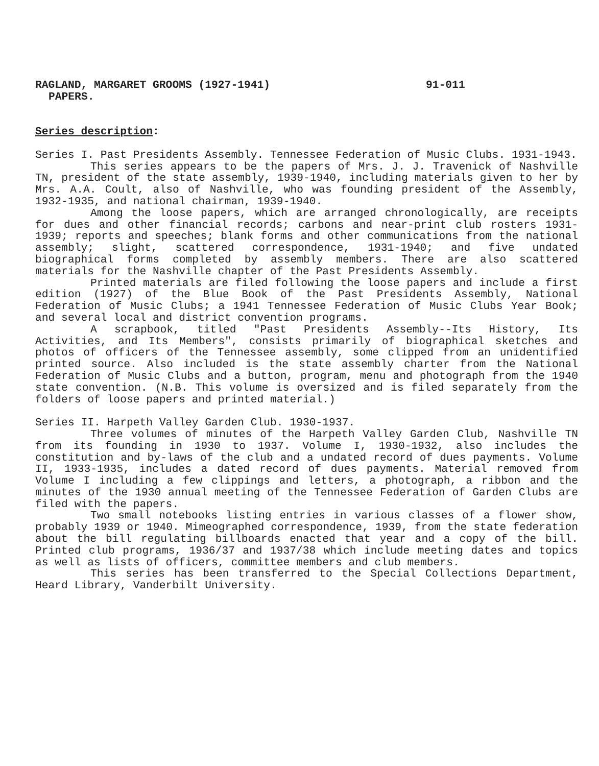RAGLAND, MARGARET GROOMS (1927-1941) 91-011
PAPERS.
Series description:
Series I. Past Presidents Assembly. Tennessee Federation of Music Clubs. 1931-1943.
This series appears to be the papers of Mrs. J. J. Travenick of Nashville TN, president of the state assembly, 1939-1940, including materials given to her by Mrs. A.A. Coult, also of Nashville, who was founding president of the Assembly, 1932-1935, and national chairman, 1939-1940.
Among the loose papers, which are arranged chronologically, are receipts for dues and other financial records; carbons and near-print club rosters 1931-1939; reports and speeches; blank forms and other communications from the national assembly; slight, scattered correspondence, 1931-1940; and five undated biographical forms completed by assembly members. There are also scattered materials for the Nashville chapter of the Past Presidents Assembly.
Printed materials are filed following the loose papers and include a first edition (1927) of the Blue Book of the Past Presidents Assembly, National Federation of Music Clubs; a 1941 Tennessee Federation of Music Clubs Year Book; and several local and district convention programs.
A scrapbook, titled "Past Presidents Assembly--Its History, Its Activities, and Its Members", consists primarily of biographical sketches and photos of officers of the Tennessee assembly, some clipped from an unidentified printed source. Also included is the state assembly charter from the National Federation of Music Clubs and a button, program, menu and photograph from the 1940 state convention. (N.B. This volume is oversized and is filed separately from the folders of loose papers and printed material.)
Series II. Harpeth Valley Garden Club. 1930-1937.
Three volumes of minutes of the Harpeth Valley Garden Club, Nashville TN from its founding in 1930 to 1937. Volume I, 1930-1932, also includes the constitution and by-laws of the club and a undated record of dues payments. Volume II, 1933-1935, includes a dated record of dues payments. Material removed from Volume I including a few clippings and letters, a photograph, a ribbon and the minutes of the 1930 annual meeting of the Tennessee Federation of Garden Clubs are filed with the papers.
Two small notebooks listing entries in various classes of a flower show, probably 1939 or 1940. Mimeographed correspondence, 1939, from the state federation about the bill regulating billboards enacted that year and a copy of the bill. Printed club programs, 1936/37 and 1937/38 which include meeting dates and topics as well as lists of officers, committee members and club members.
This series has been transferred to the Special Collections Department, Heard Library, Vanderbilt University.